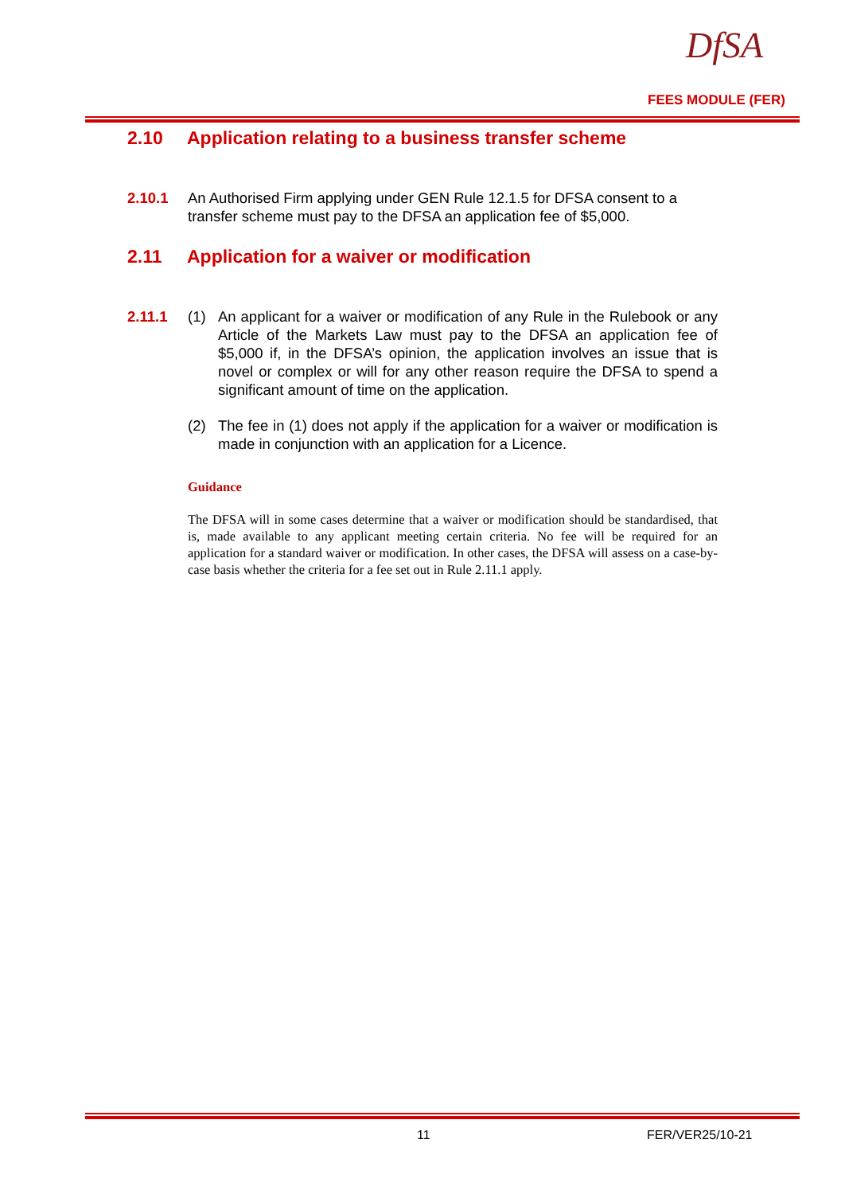DfSA
FEES MODULE (FER)
2.10 Application relating to a business transfer scheme
2.10.1 An Authorised Firm applying under GEN Rule 12.1.5 for DFSA consent to a transfer scheme must pay to the DFSA an application fee of $5,000.
2.11 Application for a waiver or modification
2.11.1 (1) An applicant for a waiver or modification of any Rule in the Rulebook or any Article of the Markets Law must pay to the DFSA an application fee of $5,000 if, in the DFSA’s opinion, the application involves an issue that is novel or complex or will for any other reason require the DFSA to spend a significant amount of time on the application.
(2) The fee in (1) does not apply if the application for a waiver or modification is made in conjunction with an application for a Licence.
Guidance
The DFSA will in some cases determine that a waiver or modification should be standardised, that is, made available to any applicant meeting certain criteria. No fee will be required for an application for a standard waiver or modification. In other cases, the DFSA will assess on a case-by-case basis whether the criteria for a fee set out in Rule 2.11.1 apply.
11 FER/VER25/10-21